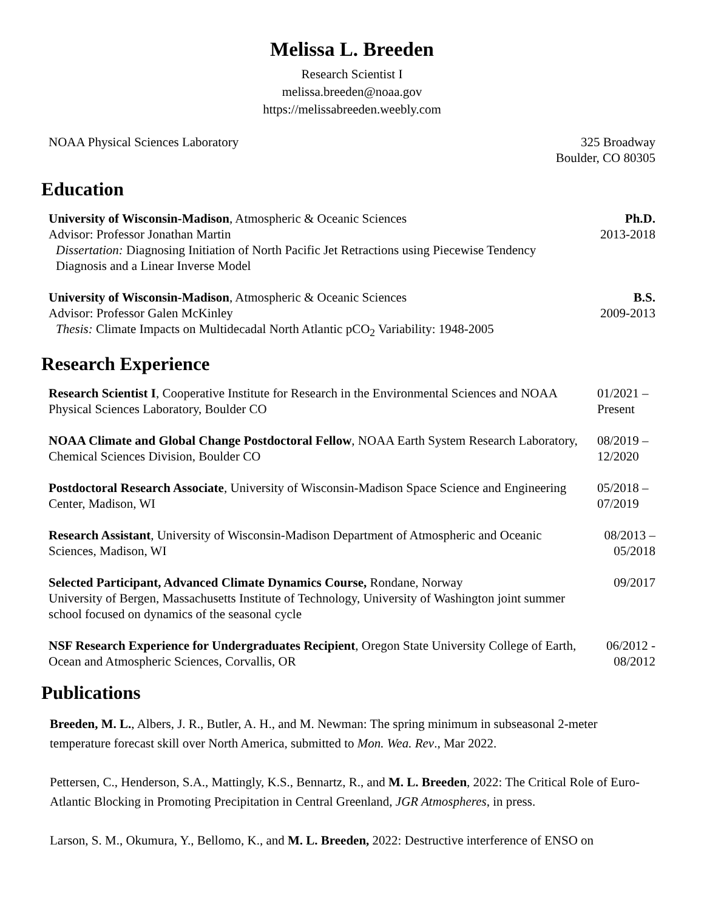Melissa L. Breeden
Research Scientist I
melissa.breeden@noaa.gov
https://melissabreeden.weebly.com
NOAA Physical Sciences Laboratory
325 Broadway
Boulder, CO 80305
Education
University of Wisconsin-Madison, Atmospheric & Oceanic Sciences
Advisor: Professor Jonathan Martin
Dissertation: Diagnosing Initiation of North Pacific Jet Retractions using Piecewise Tendency Diagnosis and a Linear Inverse Model
Ph.D.
2013-2018
University of Wisconsin-Madison, Atmospheric & Oceanic Sciences
Advisor: Professor Galen McKinley
Thesis: Climate Impacts on Multidecadal North Atlantic pCO<sub>2</sub> Variability: 1948-2005
B.S.
2009-2013
Research Experience
Research Scientist I, Cooperative Institute for Research in the Environmental Sciences and NOAA Physical Sciences Laboratory, Boulder CO
01/2021 – Present
NOAA Climate and Global Change Postdoctoral Fellow, NOAA Earth System Research Laboratory, Chemical Sciences Division, Boulder CO
08/2019 – 12/2020
Postdoctoral Research Associate, University of Wisconsin-Madison Space Science and Engineering Center, Madison, WI
05/2018 – 07/2019
Research Assistant, University of Wisconsin-Madison Department of Atmospheric and Oceanic Sciences, Madison, WI
08/2013 – 05/2018
Selected Participant, Advanced Climate Dynamics Course, Rondane, Norway
University of Bergen, Massachusetts Institute of Technology, University of Washington joint summer school focused on dynamics of the seasonal cycle
09/2017
NSF Research Experience for Undergraduates Recipient, Oregon State University College of Earth, Ocean and Atmospheric Sciences, Corvallis, OR
06/2012 - 08/2012
Publications
Breeden, M. L., Albers, J. R., Butler, A. H., and M. Newman: The spring minimum in subseasonal 2-meter temperature forecast skill over North America, submitted to Mon. Wea. Rev., Mar 2022.
Pettersen, C., Henderson, S.A., Mattingly, K.S., Bennartz, R., and M. L. Breeden, 2022: The Critical Role of Euro-Atlantic Blocking in Promoting Precipitation in Central Greenland, JGR Atmospheres, in press.
Larson, S. M., Okumura, Y., Bellomo, K., and M. L. Breeden, 2022: Destructive interference of ENSO on